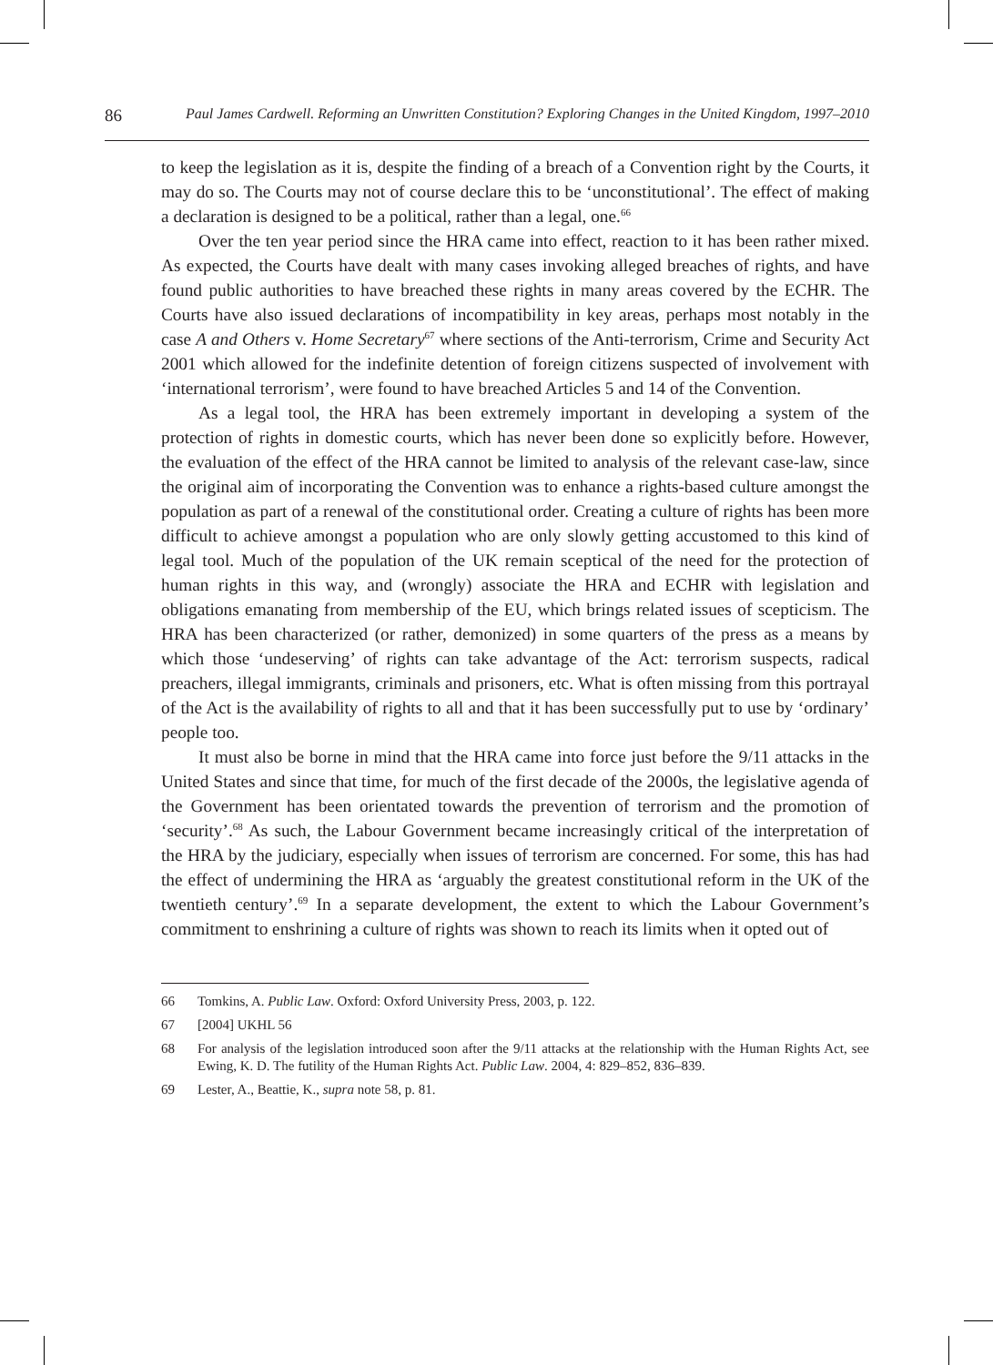86
Paul James Cardwell. Reforming an Unwritten Constitution? Exploring Changes in the United Kingdom, 1997–2010
to keep the legislation as it is, despite the finding of a breach of a Convention right by the Courts, it may do so. The Courts may not of course declare this to be ‘unconstitutional’. The effect of making a declaration is designed to be a political, rather than a legal, one.<sup>66</sup>
Over the ten year period since the HRA came into effect, reaction to it has been rather mixed. As expected, the Courts have dealt with many cases invoking alleged breaches of rights, and have found public authorities to have breached these rights in many areas covered by the ECHR. The Courts have also issued declarations of incompatibility in key areas, perhaps most notably in the case A and Others v. Home Secretary<sup>67</sup> where sections of the Anti-terrorism, Crime and Security Act 2001 which allowed for the indefinite detention of foreign citizens suspected of involvement with ‘international terrorism’, were found to have breached Articles 5 and 14 of the Convention.
As a legal tool, the HRA has been extremely important in developing a system of the protection of rights in domestic courts, which has never been done so explicitly before. However, the evaluation of the effect of the HRA cannot be limited to analysis of the relevant case-law, since the original aim of incorporating the Convention was to enhance a rights-based culture amongst the population as part of a renewal of the constitutional order. Creating a culture of rights has been more difficult to achieve amongst a population who are only slowly getting accustomed to this kind of legal tool. Much of the population of the UK remain sceptical of the need for the protection of human rights in this way, and (wrongly) associate the HRA and ECHR with legislation and obligations emanating from membership of the EU, which brings related issues of scepticism. The HRA has been characterized (or rather, demonized) in some quarters of the press as a means by which those ‘undeserving’ of rights can take advantage of the Act: terrorism suspects, radical preachers, illegal immigrants, criminals and prisoners, etc. What is often missing from this portrayal of the Act is the availability of rights to all and that it has been successfully put to use by ‘ordinary’ people too.
It must also be borne in mind that the HRA came into force just before the 9/11 attacks in the United States and since that time, for much of the first decade of the 2000s, the legislative agenda of the Government has been orientated towards the prevention of terrorism and the promotion of ‘security’.<sup>68</sup> As such, the Labour Government became increasingly critical of the interpretation of the HRA by the judiciary, especially when issues of terrorism are concerned. For some, this has had the effect of undermining the HRA as ‘arguably the greatest constitutional reform in the UK of the twentieth century’.<sup>69</sup> In a separate development, the extent to which the Labour Government’s commitment to enshrining a culture of rights was shown to reach its limits when it opted out of
66 Tomkins, A. Public Law. Oxford: Oxford University Press, 2003, p. 122.
67 [2004] UKHL 56
68 For analysis of the legislation introduced soon after the 9/11 attacks at the relationship with the Human Rights Act, see Ewing, K. D. The futility of the Human Rights Act. Public Law. 2004, 4: 829–852, 836–839.
69 Lester, A., Beattie, K., supra note 58, p. 81.